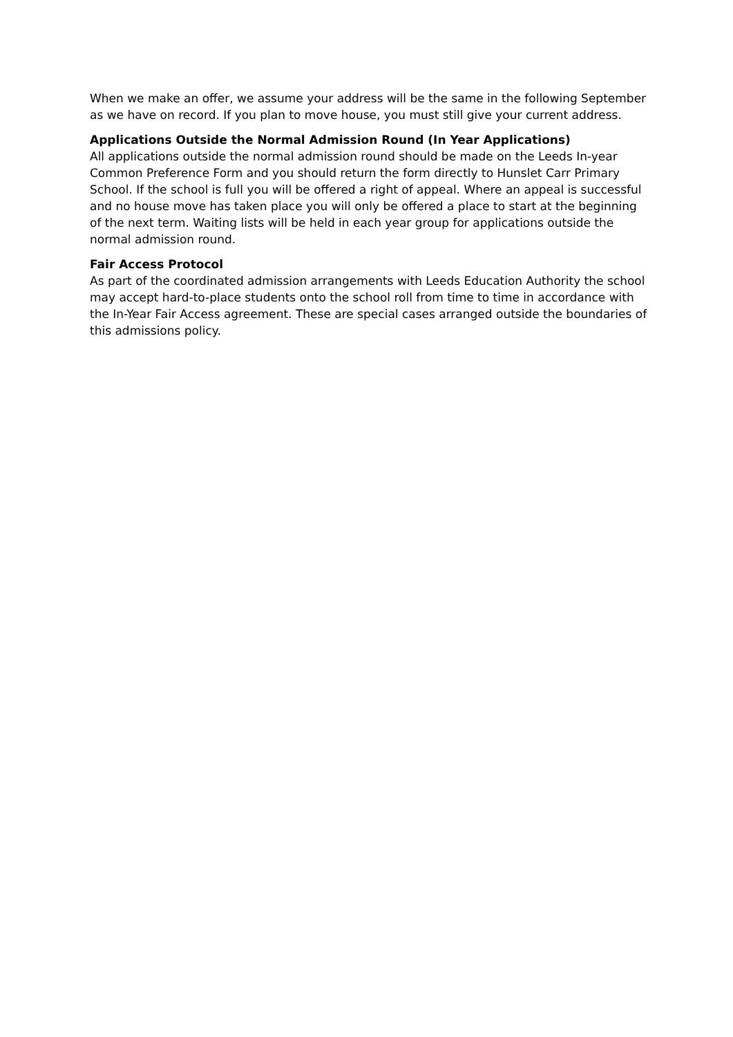When we make an offer, we assume your address will be the same in the following September as we have on record. If you plan to move house, you must still give your current address.
Applications Outside the Normal Admission Round (In Year Applications)
All applications outside the normal admission round should be made on the Leeds In-year Common Preference Form and you should return the form directly to Hunslet Carr Primary School. If the school is full you will be offered a right of appeal. Where an appeal is successful and no house move has taken place you will only be offered a place to start at the beginning of the next term. Waiting lists will be held in each year group for applications outside the normal admission round.
Fair Access Protocol
As part of the coordinated admission arrangements with Leeds Education Authority the school may accept hard-to-place students onto the school roll from time to time in accordance with the In-Year Fair Access agreement. These are special cases arranged outside the boundaries of this admissions policy.